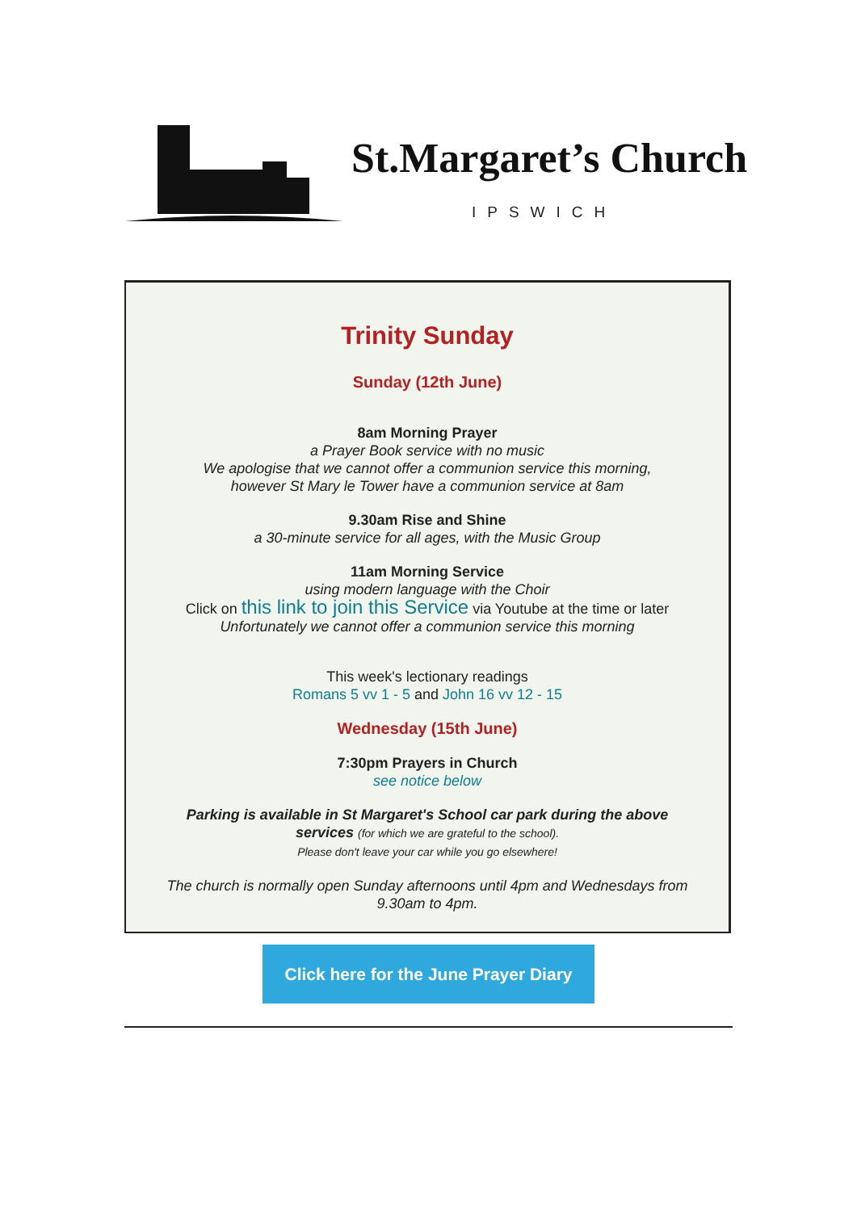St.Margaret’s Church
IPSWICH
Trinity Sunday
Sunday (12th June)
8am Morning Prayer
a Prayer Book service with no music
We apologise that we cannot offer a communion service this morning,
however St Mary le Tower have a communion service at 8am
9.30am Rise and Shine
a 30-minute service for all ages, with the Music Group
11am Morning Service
using modern language with the Choir
Click on this link to join this Service via Youtube at the time or later
Unfortunately we cannot offer a communion service this morning
This week's lectionary readings
Romans 5 vv 1 - 5 and John 16 vv 12 - 15
Wednesday (15th June)
7:30pm Prayers in Church
see notice below
Parking is available in St Margaret's School car park during the above
services (for which we are grateful to the school).
Please don't leave your car while you go elsewhere!
The church is normally open Sunday afternoons until 4pm and Wednesdays from
9.30am to 4pm.
Click here for the June Prayer Diary